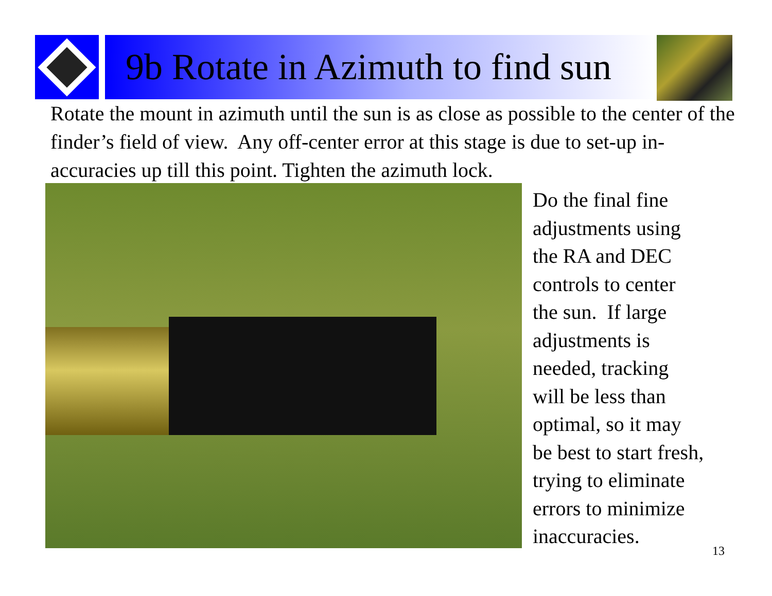9b Rotate in Azimuth to find sun
Rotate the mount in azimuth until the sun is as close as possible to the center of the finder’s field of view. Any off-center error at this stage is due to set-up in-accuracies up till this point. Tighten the azimuth lock.
Do the final fine
adjustments using
the RA and DEC
controls to center
the sun. If large
adjustments is
needed, tracking
will be less than
optimal, so it may
be best to start fresh,
trying to eliminate
errors to minimize
inaccuracies.
13